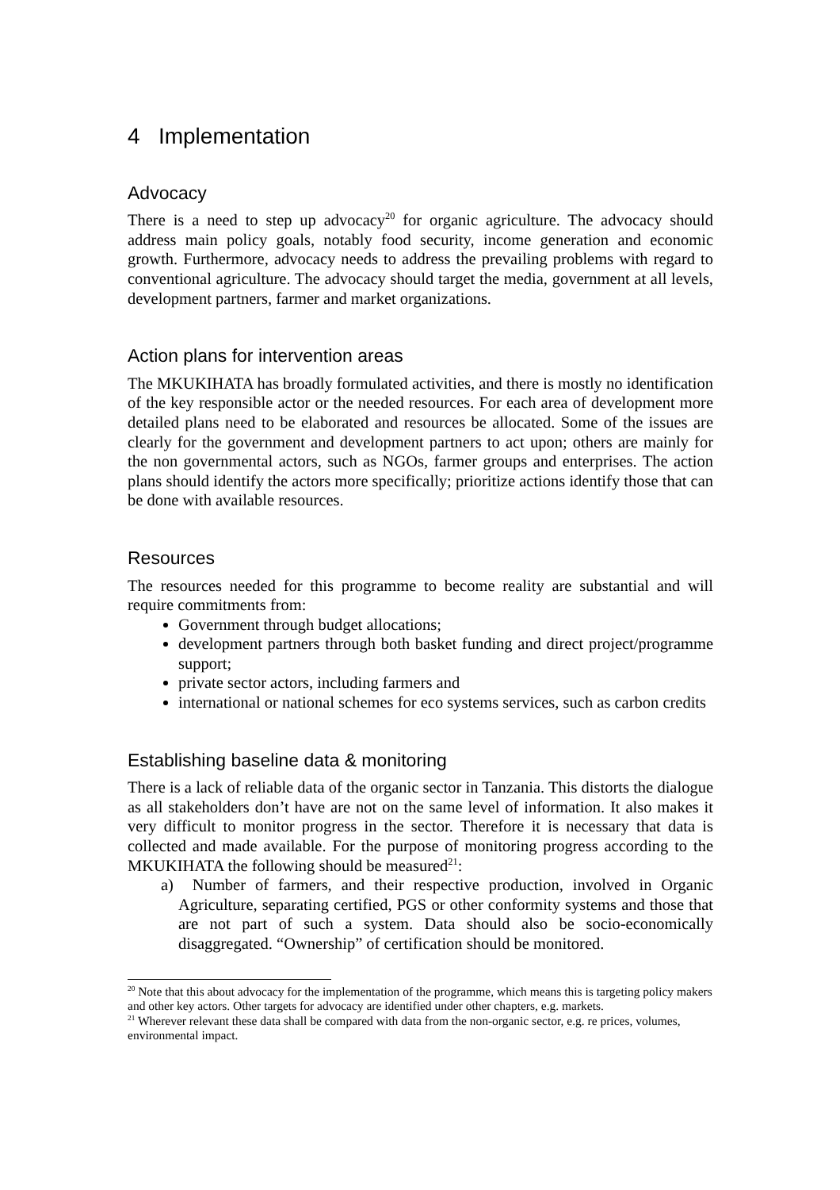4 Implementation
Advocacy
There is a need to step up advocacy<sup>20</sup> for organic agriculture. The advocacy should address main policy goals, notably food security, income generation and economic growth. Furthermore, advocacy needs to address the prevailing problems with regard to conventional agriculture. The advocacy should target the media, government at all levels, development partners, farmer and market organizations.
Action plans for intervention areas
The MKUKIHATA has broadly formulated activities, and there is mostly no identification of the key responsible actor or the needed resources. For each area of development more detailed plans need to be elaborated and resources be allocated. Some of the issues are clearly for the government and development partners to act upon; others are mainly for the non governmental actors, such as NGOs, farmer groups and enterprises. The action plans should identify the actors more specifically; prioritize actions identify those that can be done with available resources.
Resources
The resources needed for this programme to become reality are substantial and will require commitments from:
Government through budget allocations;
development partners through both basket funding and direct project/programme support;
private sector actors, including farmers and
international or national schemes for eco systems services, such as carbon credits
Establishing baseline data & monitoring
There is a lack of reliable data of the organic sector in Tanzania. This distorts the dialogue as all stakeholders don’t have are not on the same level of information. It also makes it very difficult to monitor progress in the sector. Therefore it is necessary that data is collected and made available. For the purpose of monitoring progress according to the MKUKIHATA the following should be measured<sup>21</sup>:
a) Number of farmers, and their respective production, involved in Organic Agriculture, separating certified, PGS or other conformity systems and those that are not part of such a system. Data should also be socio-economically disaggregated. “Ownership” of certification should be monitored.
<sup>20</sup> Note that this about advocacy for the implementation of the programme, which means this is targeting policy makers and other key actors. Other targets for advocacy are identified under other chapters, e.g. markets.
<sup>21</sup> Wherever relevant these data shall be compared with data from the non-organic sector, e.g. re prices, volumes, environmental impact.